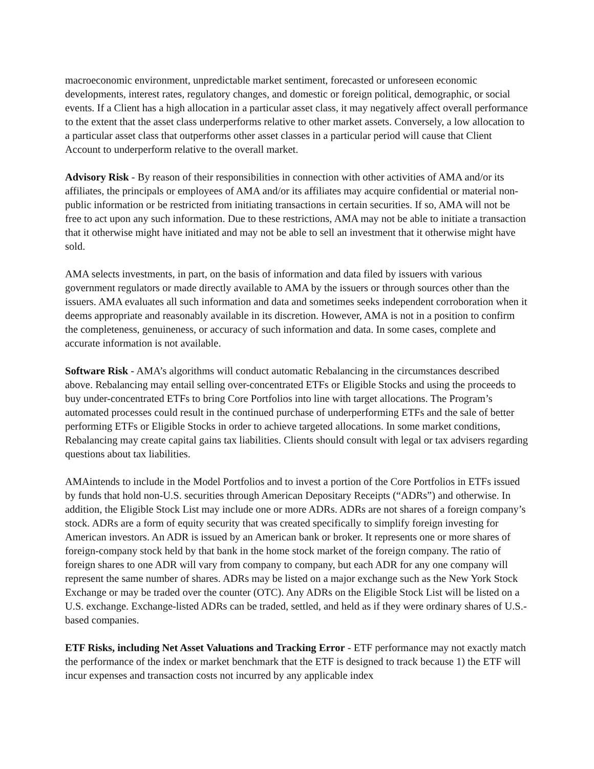macroeconomic environment, unpredictable market sentiment, forecasted or unforeseen economic developments, interest rates, regulatory changes, and domestic or foreign political, demographic, or social events. If a Client has a high allocation in a particular asset class, it may negatively affect overall performance to the extent that the asset class underperforms relative to other market assets. Conversely, a low allocation to a particular asset class that outperforms other asset classes in a particular period will cause that Client Account to underperform relative to the overall market.
Advisory Risk - By reason of their responsibilities in connection with other activities of AMA and/or its affiliates, the principals or employees of AMA and/or its affiliates may acquire confidential or material non-public information or be restricted from initiating transactions in certain securities. If so, AMA will not be free to act upon any such information. Due to these restrictions, AMA may not be able to initiate a transaction that it otherwise might have initiated and may not be able to sell an investment that it otherwise might have sold.
AMA selects investments, in part, on the basis of information and data filed by issuers with various government regulators or made directly available to AMA by the issuers or through sources other than the issuers. AMA evaluates all such information and data and sometimes seeks independent corroboration when it deems appropriate and reasonably available in its discretion. However, AMA is not in a position to confirm the completeness, genuineness, or accuracy of such information and data. In some cases, complete and accurate information is not available.
Software Risk - AMA’s algorithms will conduct automatic Rebalancing in the circumstances described above. Rebalancing may entail selling over-concentrated ETFs or Eligible Stocks and using the proceeds to buy under-concentrated ETFs to bring Core Portfolios into line with target allocations. The Program’s automated processes could result in the continued purchase of underperforming ETFs and the sale of better performing ETFs or Eligible Stocks in order to achieve targeted allocations. In some market conditions, Rebalancing may create capital gains tax liabilities. Clients should consult with legal or tax advisers regarding questions about tax liabilities.
AMAintends to include in the Model Portfolios and to invest a portion of the Core Portfolios in ETFs issued by funds that hold non-U.S. securities through American Depositary Receipts (“ADRs”) and otherwise. In addition, the Eligible Stock List may include one or more ADRs. ADRs are not shares of a foreign company’s stock. ADRs are a form of equity security that was created specifically to simplify foreign investing for American investors. An ADR is issued by an American bank or broker. It represents one or more shares of foreign-company stock held by that bank in the home stock market of the foreign company. The ratio of foreign shares to one ADR will vary from company to company, but each ADR for any one company will represent the same number of shares. ADRs may be listed on a major exchange such as the New York Stock Exchange or may be traded over the counter (OTC). Any ADRs on the Eligible Stock List will be listed on a U.S. exchange. Exchange-listed ADRs can be traded, settled, and held as if they were ordinary shares of U.S.-based companies.
ETF Risks, including Net Asset Valuations and Tracking Error - ETF performance may not exactly match the performance of the index or market benchmark that the ETF is designed to track because 1) the ETF will incur expenses and transaction costs not incurred by any applicable index